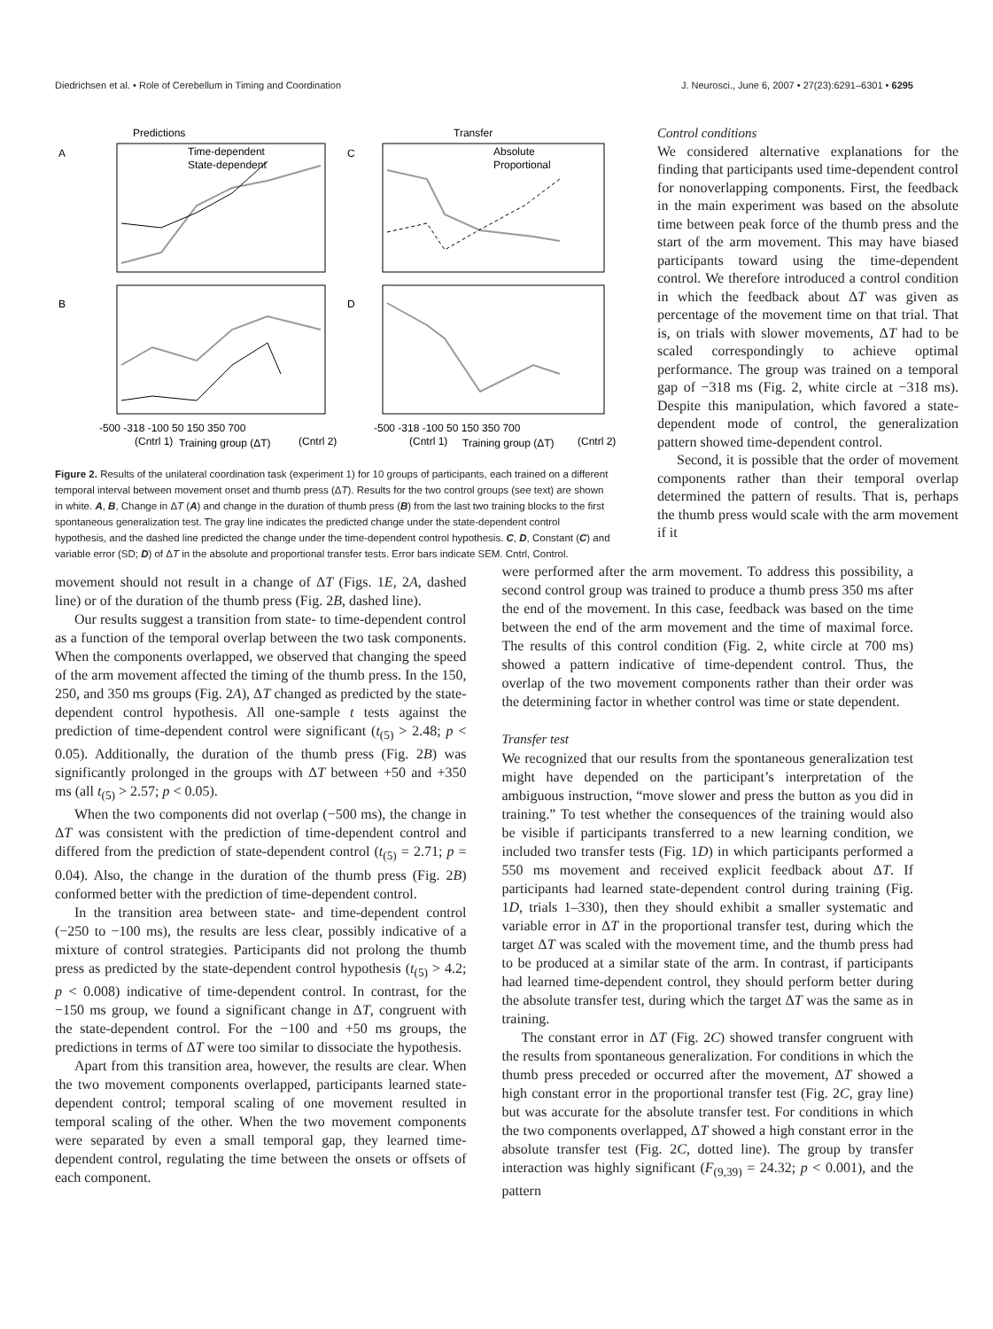Diedrichsen et al. • Role of Cerebellum in Timing and Coordination J. Neurosci., June 6, 2007 • 27(23):6291–6301 • 6295
Predictions
Transfer
A
C
B
D
Time-dependent
State-dependent
Absolute
Proportional
-500 -318 -100 50 150 350 700
-500 -318 -100 50 150 350 700
(Cntrl 1)
(Cntrl 2)
Training group (ΔT)
(Cntrl 1)
(Cntrl 2)
Training group (ΔT)
Figure 2. Results of the unilateral coordination task (experiment 1) for 10 groups of participants, each trained on a different temporal interval between movement onset and thumb press (ΔT). Results for the two control groups (see text) are shown in white. A, B, Change in ΔT (A) and change in the duration of thumb press (B) from the last two training blocks to the first spontaneous generalization test. The gray line indicates the predicted change under the state-dependent control hypothesis, and the dashed line predicted the change under the time-dependent control hypothesis. C, D, Constant (C) and variable error (SD; D) of ΔT in the absolute and proportional transfer tests. Error bars indicate SEM. Cntrl, Control.
Control conditions
We considered alternative explanations for the finding that participants used time-dependent control for nonoverlapping components. First, the feedback in the main experiment was based on the absolute time between peak force of the thumb press and the start of the arm movement. This may have biased participants toward using the time-dependent control. We therefore introduced a control condition in which the feedback about ΔT was given as percentage of the movement time on that trial. That is, on trials with slower movements, ΔT had to be scaled correspondingly to achieve optimal performance. The group was trained on a temporal gap of −318 ms (Fig. 2, white circle at −318 ms). Despite this manipulation, which favored a state-dependent mode of control, the generalization pattern showed time-dependent control.
Second, it is possible that the order of movement components rather than their temporal overlap determined the pattern of results. That is, perhaps the thumb press would scale with the arm movement if it
movement should not result in a change of ΔT (Figs. 1E, 2A, dashed line) or of the duration of the thumb press (Fig. 2B, dashed line).
Our results suggest a transition from state- to time-dependent control as a function of the temporal overlap between the two task components. When the components overlapped, we observed that changing the speed of the arm movement affected the timing of the thumb press. In the 150, 250, and 350 ms groups (Fig. 2A), ΔT changed as predicted by the state-dependent control hypothesis. All one-sample t tests against the prediction of time-dependent control were significant (t<sub>(5)</sub> > 2.48; p < 0.05). Additionally, the duration of the thumb press (Fig. 2B) was significantly prolonged in the groups with ΔT between +50 and +350 ms (all t<sub>(5)</sub> > 2.57; p < 0.05).
When the two components did not overlap (−500 ms), the change in ΔT was consistent with the prediction of time-dependent control and differed from the prediction of state-dependent control (t<sub>(5)</sub> = 2.71; p = 0.04). Also, the change in the duration of the thumb press (Fig. 2B) conformed better with the prediction of time-dependent control.
In the transition area between state- and time-dependent control (−250 to −100 ms), the results are less clear, possibly indicative of a mixture of control strategies. Participants did not prolong the thumb press as predicted by the state-dependent control hypothesis (t<sub>(5)</sub> > 4.2; p < 0.008) indicative of time-dependent control. In contrast, for the −150 ms group, we found a significant change in ΔT, congruent with the state-dependent control. For the −100 and +50 ms groups, the predictions in terms of ΔT were too similar to dissociate the hypothesis.
Apart from this transition area, however, the results are clear. When the two movement components overlapped, participants learned state-dependent control; temporal scaling of one movement resulted in temporal scaling of the other. When the two movement components were separated by even a small temporal gap, they learned time-dependent control, regulating the time between the onsets or offsets of each component.
were performed after the arm movement. To address this possibility, a second control group was trained to produce a thumb press 350 ms after the end of the movement. In this case, feedback was based on the time between the end of the arm movement and the time of maximal force. The results of this control condition (Fig. 2, white circle at 700 ms) showed a pattern indicative of time-dependent control. Thus, the overlap of the two movement components rather than their order was the determining factor in whether control was time or state dependent.
Transfer test
We recognized that our results from the spontaneous generalization test might have depended on the participant’s interpretation of the ambiguous instruction, “move slower and press the button as you did in training.” To test whether the consequences of the training would also be visible if participants transferred to a new learning condition, we included two transfer tests (Fig. 1D) in which participants performed a 550 ms movement and received explicit feedback about ΔT. If participants had learned state-dependent control during training (Fig. 1D, trials 1–330), then they should exhibit a smaller systematic and variable error in ΔT in the proportional transfer test, during which the target ΔT was scaled with the movement time, and the thumb press had to be produced at a similar state of the arm. In contrast, if participants had learned time-dependent control, they should perform better during the absolute transfer test, during which the target ΔT was the same as in training.
The constant error in ΔT (Fig. 2C) showed transfer congruent with the results from spontaneous generalization. For conditions in which the thumb press preceded or occurred after the movement, ΔT showed a high constant error in the proportional transfer test (Fig. 2C, gray line) but was accurate for the absolute transfer test. For conditions in which the two components overlapped, ΔT showed a high constant error in the absolute transfer test (Fig. 2C, dotted line). The group by transfer interaction was highly significant (F<sub>(9,39)</sub> = 24.32; p < 0.001), and the pattern